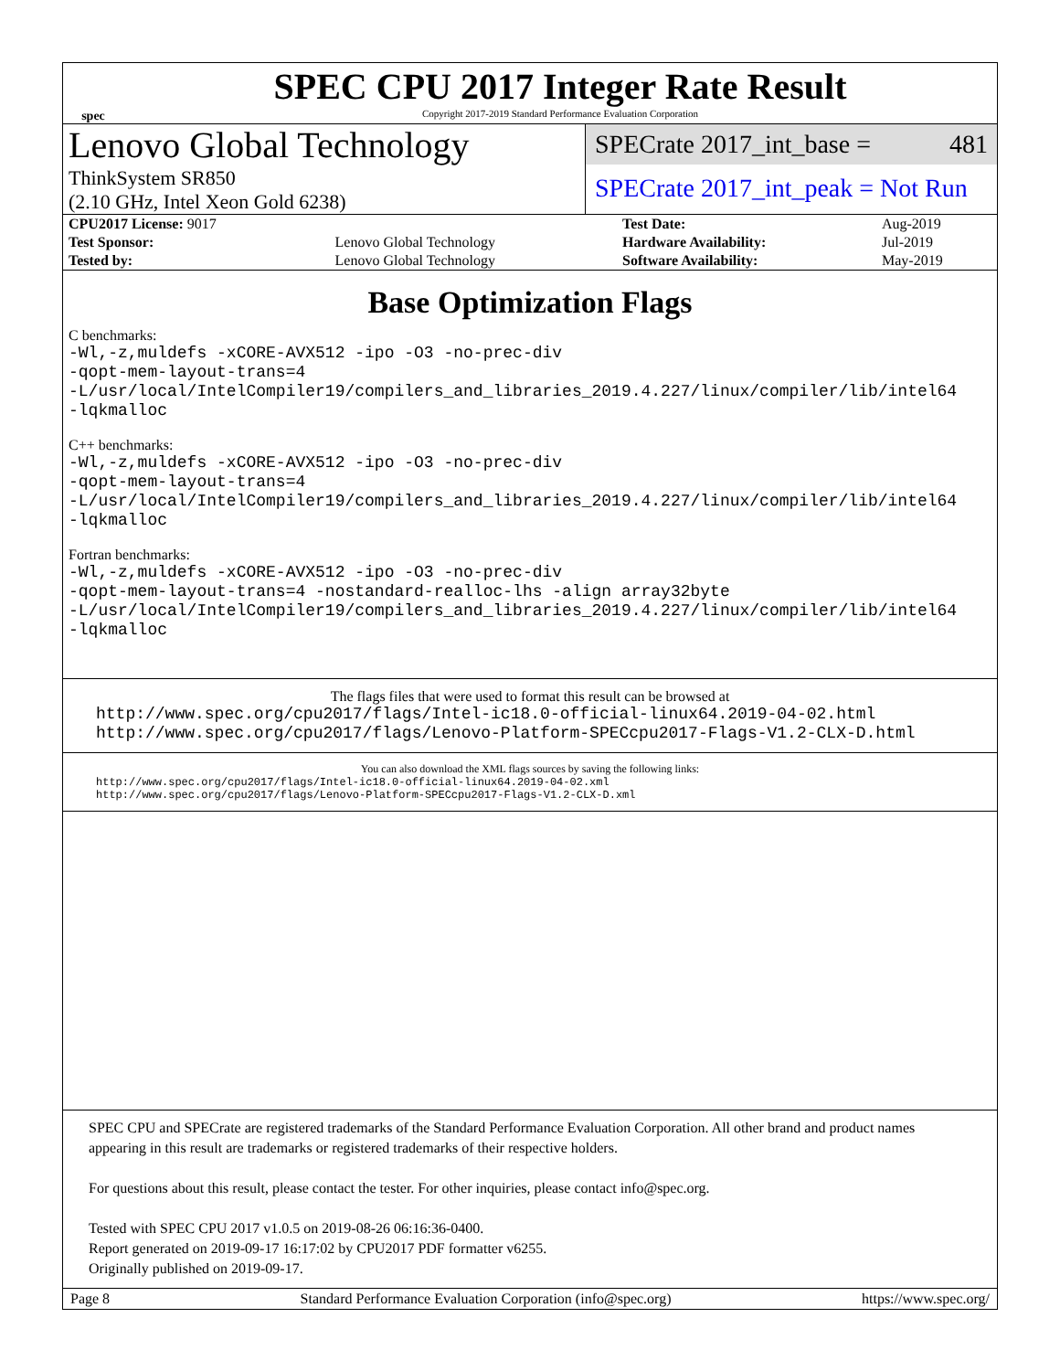spec
SPEC CPU 2017 Integer Rate Result
Copyright 2017-2019 Standard Performance Evaluation Corporation
Lenovo Global Technology
ThinkSystem SR850
(2.10 GHz, Intel Xeon Gold 6238)
SPECrate 2017_int_base = 481
SPECrate 2017_int_peak = Not Run
| CPU2017 License: 9017 | | Test Date: | Aug-2019 |
| Test Sponsor: | Lenovo Global Technology | Hardware Availability: | Jul-2019 |
| Tested by: | Lenovo Global Technology | Software Availability: | May-2019 |
Base Optimization Flags
C benchmarks:
-Wl,-z,muldefs -xCORE-AVX512 -ipo -O3 -no-prec-div
-qopt-mem-layout-trans=4
-L/usr/local/IntelCompiler19/compilers_and_libraries_2019.4.227/linux/compiler/lib/intel64
-lqkmalloc
C++ benchmarks:
-Wl,-z,muldefs -xCORE-AVX512 -ipo -O3 -no-prec-div
-qopt-mem-layout-trans=4
-L/usr/local/IntelCompiler19/compilers_and_libraries_2019.4.227/linux/compiler/lib/intel64
-lqkmalloc
Fortran benchmarks:
-Wl,-z,muldefs -xCORE-AVX512 -ipo -O3 -no-prec-div
-qopt-mem-layout-trans=4 -nostandard-realloc-lhs -align array32byte
-L/usr/local/IntelCompiler19/compilers_and_libraries_2019.4.227/linux/compiler/lib/intel64
-lqkmalloc
The flags files that were used to format this result can be browsed at
http://www.spec.org/cpu2017/flags/Intel-ic18.0-official-linux64.2019-04-02.html
http://www.spec.org/cpu2017/flags/Lenovo-Platform-SPECcpu2017-Flags-V1.2-CLX-D.html
You can also download the XML flags sources by saving the following links:
http://www.spec.org/cpu2017/flags/Intel-ic18.0-official-linux64.2019-04-02.xml
http://www.spec.org/cpu2017/flags/Lenovo-Platform-SPECcpu2017-Flags-V1.2-CLX-D.xml
SPEC CPU and SPECrate are registered trademarks of the Standard Performance Evaluation Corporation. All other brand and product names appearing in this result are trademarks or registered trademarks of their respective holders.
For questions about this result, please contact the tester. For other inquiries, please contact info@spec.org.
Tested with SPEC CPU 2017 v1.0.5 on 2019-08-26 06:16:36-0400.
Report generated on 2019-09-17 16:17:02 by CPU2017 PDF formatter v6255.
Originally published on 2019-09-17.
Page 8 Standard Performance Evaluation Corporation (info@spec.org) https://www.spec.org/